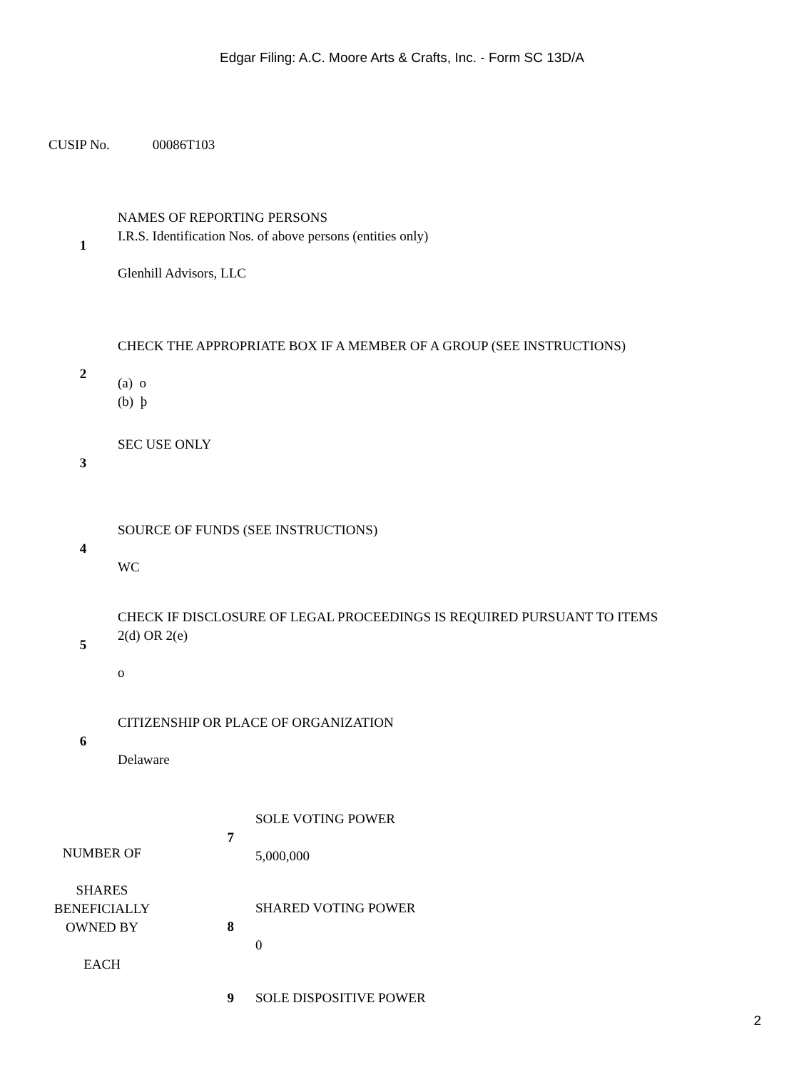Edgar Filing: A.C. Moore Arts & Crafts, Inc. - Form SC 13D/A
CUSIP No. 00086T103
| 1 | NAMES OF REPORTING PERSONS I.R.S. Identification Nos. of above persons (entities only) Glenhill Advisors, LLC |
| 2 | CHECK THE APPROPRIATE BOX IF A MEMBER OF A GROUP (SEE INSTRUCTIONS) (a) o (b) þ |
| 3 | SEC USE ONLY |
| 4 | SOURCE OF FUNDS (SEE INSTRUCTIONS) WC |
| 5 | CHECK IF DISCLOSURE OF LEGAL PROCEEDINGS IS REQUIRED PURSUANT TO ITEMS 2(d) OR 2(e) o |
| 6 | CITIZENSHIP OR PLACE OF ORGANIZATION Delaware |
| NUMBER OF SHARES BENEFICIALLY OWNED BY EACH | 7 | SOLE VOTING POWER 5,000,000 |
| | 8 | SHARED VOTING POWER 0 |
| | 9 | SOLE DISPOSITIVE POWER |
2